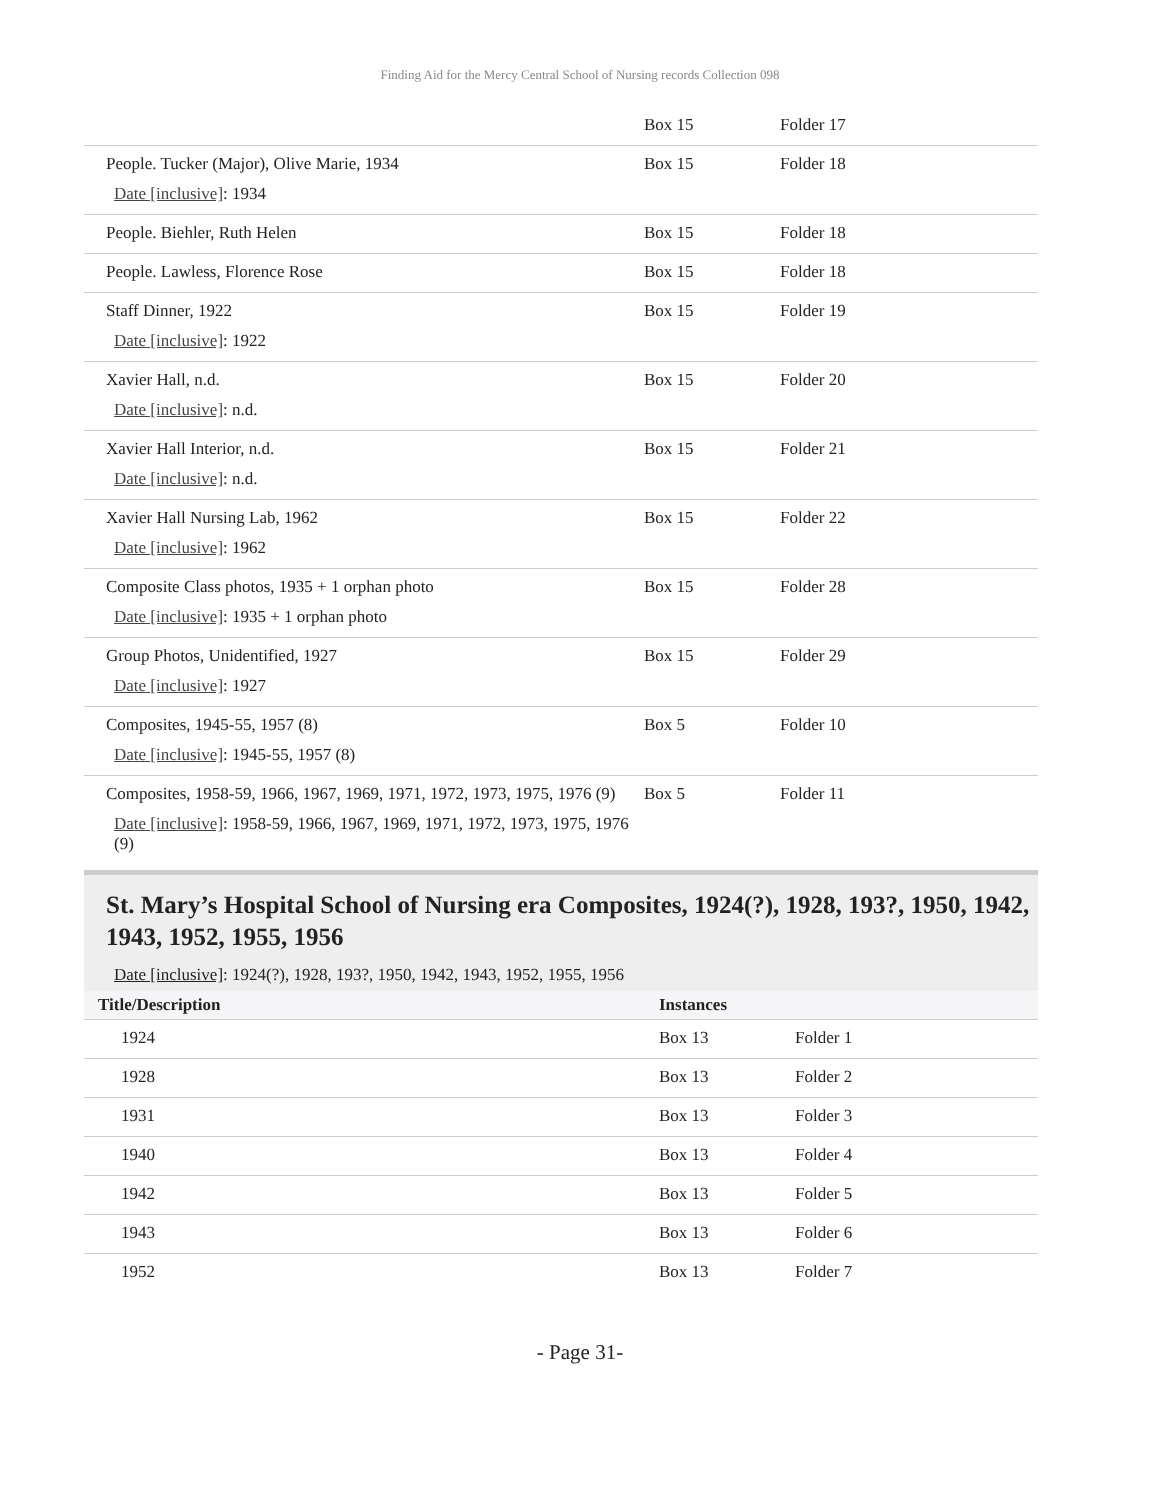Finding Aid for the Mercy Central School of Nursing records Collection 098
| | Box 15 | Folder 17 |
| People. Tucker (Major), Olive Marie, 1934 Date [inclusive] : 1934 | Box 15 | Folder 18 |
| People. Biehler, Ruth Helen | Box 15 | Folder 18 |
| People. Lawless, Florence Rose | Box 15 | Folder 18 |
| Staff Dinner, 1922 Date [inclusive] : 1922 | Box 15 | Folder 19 |
| Xavier Hall, n.d. Date [inclusive] : n.d. | Box 15 | Folder 20 |
| Xavier Hall Interior, n.d. Date [inclusive] : n.d. | Box 15 | Folder 21 |
| Xavier Hall Nursing Lab, 1962 Date [inclusive] : 1962 | Box 15 | Folder 22 |
| Composite Class photos, 1935 + 1 orphan photo Date [inclusive] : 1935 + 1 orphan photo | Box 15 | Folder 28 |
| Group Photos, Unidentified, 1927 Date [inclusive] : 1927 | Box 15 | Folder 29 |
| Composites, 1945-55, 1957 (8) Date [inclusive] : 1945-55, 1957 (8) | Box 5 | Folder 10 |
| Composites, 1958-59, 1966, 1967, 1969, 1971, 1972, 1973, 1975, 1976 (9) Date [inclusive] : 1958-59, 1966, 1967, 1969, 1971, 1972, 1973, 1975, 1976 (9) | Box 5 | Folder 11 |
St. Mary’s Hospital School of Nursing era Composites, 1924(?), 1928, 193?, 1950, 1942, 1943, 1952, 1955, 1956
Date [inclusive]: 1924(?), 1928, 193?, 1950, 1942, 1943, 1952, 1955, 1956
| Title/Description | Instances | |
| --- | --- | --- |
| 1924 | Box 13 | Folder 1 |
| 1928 | Box 13 | Folder 2 |
| 1931 | Box 13 | Folder 3 |
| 1940 | Box 13 | Folder 4 |
| 1942 | Box 13 | Folder 5 |
| 1943 | Box 13 | Folder 6 |
| 1952 | Box 13 | Folder 7 |
- Page 31-